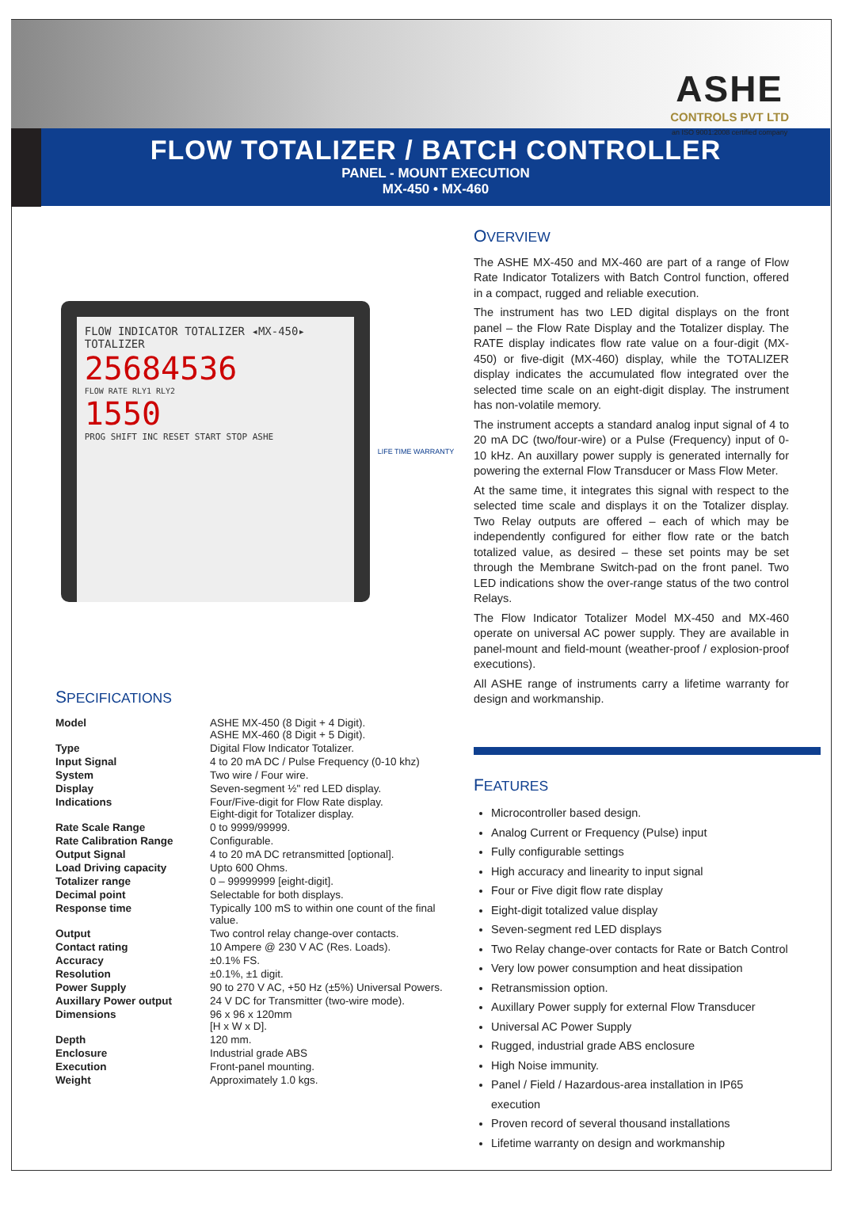ASHE
CONTROLS PVT LTD
an ISO 9001:2008 certified company
FLOW TOTALIZER / BATCH CONTROLLER
PANEL - MOUNT EXECUTION
MX-450 • MX-460
FLOW INDICATOR TOTALIZER ◂MX-450▸ TOTALIZER
25684536
FLOW RATE RLY1 RLY2
1550
PROG SHIFT INC RESET START STOP ASHE
LIFE TIME WARRANTY
SPECIFICATIONS
| Model | ASHE MX-450 (8 Digit + 4 Digit). ASHE MX-460 (8 Digit + 5 Digit). |
| Type | Digital Flow Indicator Totalizer. |
| Input Signal | 4 to 20 mA DC / Pulse Frequency (0-10 khz) |
| System | Two wire / Four wire. |
| Display | Seven-segment ½" red LED display. |
| Indications | Four/Five-digit for Flow Rate display. Eight-digit for Totalizer display. |
| Rate Scale Range | 0 to 9999/99999. |
| Rate Calibration Range | Configurable. |
| Output Signal | 4 to 20 mA DC retransmitted [optional]. |
| Load Driving capacity | Upto 600 Ohms. |
| Totalizer range | 0 – 99999999 [eight-digit]. |
| Decimal point | Selectable for both displays. |
| Response time | Typically 100 mS to within one count of the final value. |
| Output | Two control relay change-over contacts. |
| Contact rating | 10 Ampere @ 230 V AC (Res. Loads). |
| Accuracy | ±0.1% FS. |
| Resolution | ±0.1%, ±1 digit. |
| Power Supply | 90 to 270 V AC, +50 Hz (±5%) Universal Powers. |
| Auxillary Power output | 24 V DC for Transmitter (two-wire mode). |
| Dimensions | 96 x 96 x 120mm [H x W x D]. |
| Depth | 120 mm. |
| Enclosure | Industrial grade ABS |
| Execution | Front-panel mounting. |
| Weight | Approximately 1.0 kgs. |
OVERVIEW
The ASHE MX-450 and MX-460 are part of a range of Flow Rate Indicator Totalizers with Batch Control function, offered in a compact, rugged and reliable execution.
The instrument has two LED digital displays on the front panel – the Flow Rate Display and the Totalizer display. The RATE display indicates flow rate value on a four-digit (MX-450) or five-digit (MX-460) display, while the TOTALIZER display indicates the accumulated flow integrated over the selected time scale on an eight-digit display. The instrument has non-volatile memory.
The instrument accepts a standard analog input signal of 4 to 20 mA DC (two/four-wire) or a Pulse (Frequency) input of 0-10 kHz. An auxillary power supply is generated internally for powering the external Flow Transducer or Mass Flow Meter.
At the same time, it integrates this signal with respect to the selected time scale and displays it on the Totalizer display. Two Relay outputs are offered – each of which may be independently configured for either flow rate or the batch totalized value, as desired – these set points may be set through the Membrane Switch-pad on the front panel. Two LED indications show the over-range status of the two control Relays.
The Flow Indicator Totalizer Model MX-450 and MX-460 operate on universal AC power supply. They are available in panel-mount and field-mount (weather-proof / explosion-proof executions).
All ASHE range of instruments carry a lifetime warranty for design and workmanship.
FEATURES
Microcontroller based design.
Analog Current or Frequency (Pulse) input
Fully configurable settings
High accuracy and linearity to input signal
Four or Five digit flow rate display
Eight-digit totalized value display
Seven-segment red LED displays
Two Relay change-over contacts for Rate or Batch Control
Very low power consumption and heat dissipation
Retransmission option.
Auxillary Power supply for external Flow Transducer
Universal AC Power Supply
Rugged, industrial grade ABS enclosure
High Noise immunity.
Panel / Field / Hazardous-area installation in IP65 execution
Proven record of several thousand installations
Lifetime warranty on design and workmanship